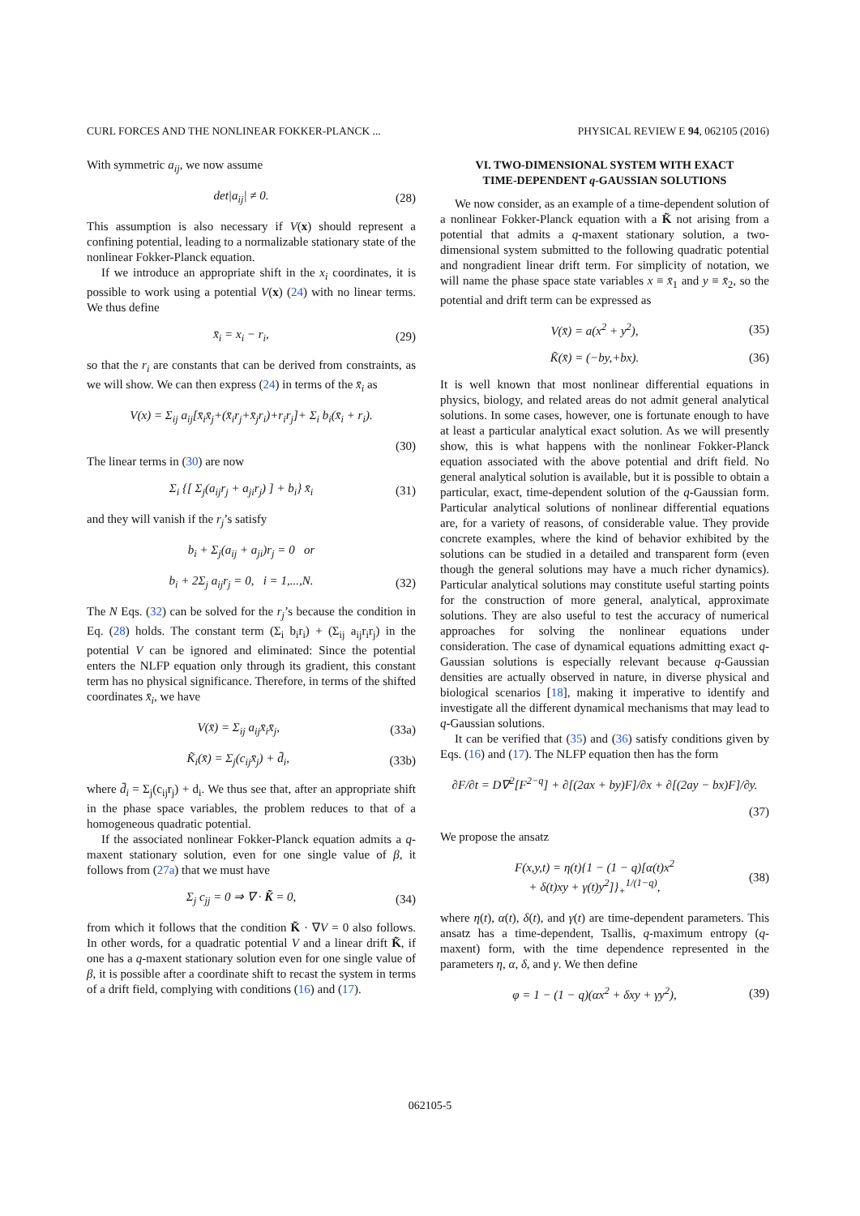CURL FORCES AND THE NONLINEAR FOKKER-PLANCK ... PHYSICAL REVIEW E 94, 062105 (2016)
With symmetric a<sub>ij</sub>, we now assume
det|a<sub>ij</sub>| ≠ 0. (28)
This assumption is also necessary if V(x) should represent a confining potential, leading to a normalizable stationary state of the nonlinear Fokker-Planck equation.
If we introduce an appropriate shift in the x<sub>i</sub> coordinates, it is possible to work using a potential V(x) (24) with no linear terms. We thus define
x̄<sub>i</sub> = x<sub>i</sub> − r<sub>i</sub>, (29)
so that the r<sub>i</sub> are constants that can be derived from constraints, as we will show. We can then express (24) in terms of the x̄<sub>i</sub> as
V(x) = Σ<sub>ij</sub> a<sub>ij</sub>[x̄<sub>i</sub>x̄<sub>j</sub>+(x̄<sub>i</sub>r<sub>j</sub>+x̄<sub>j</sub>r<sub>i</sub>)+r<sub>i</sub>r<sub>j</sub>]+ Σ<sub>i</sub> b<sub>i</sub>(x̄<sub>i</sub> + r<sub>i</sub>).
(30)
The linear terms in (30) are now
Σ<sub>i</sub> {[ Σ<sub>j</sub>(a<sub>ij</sub>r<sub>j</sub> + a<sub>ji</sub>r<sub>j</sub>) ] + b<sub>i</sub>} x̄<sub>i</sub> (31)
and they will vanish if the r<sub>j</sub>’s satisfy
b<sub>i</sub> + Σ<sub>j</sub>(a<sub>ij</sub> + a<sub>ji</sub>)r<sub>j</sub> = 0 or
b<sub>i</sub> + 2Σ<sub>j</sub> a<sub>ij</sub>r<sub>j</sub> = 0, i = 1,...,N. (32)
The N Eqs. (32) can be solved for the r<sub>j</sub>’s because the condition in Eq. (28) holds. The constant term (Σ<sub>i</sub> b<sub>i</sub>r<sub>i</sub>) + (Σ<sub>ij</sub> a<sub>ij</sub>r<sub>i</sub>r<sub>j</sub>) in the potential V can be ignored and eliminated: Since the potential enters the NLFP equation only through its gradient, this constant term has no physical significance. Therefore, in terms of the shifted coordinates x̄<sub>i</sub>, we have
V(x̄) = Σ<sub>ij</sub> a<sub>ij</sub>x̄<sub>i</sub>x̄<sub>j</sub>, (33a)
K̃<sub>i</sub>(x̄) = Σ<sub>j</sub>(c<sub>ij</sub>x̄<sub>j</sub>) + d̄<sub>i</sub>, (33b)
where d̄<sub>i</sub> = Σ<sub>j</sub>(c<sub>ij</sub>r<sub>j</sub>) + d<sub>i</sub>. We thus see that, after an appropriate shift in the phase space variables, the problem reduces to that of a homogeneous quadratic potential.
If the associated nonlinear Fokker-Planck equation admits a q-maxent stationary solution, even for one single value of β, it follows from (27a) that we must have
Σ<sub>j</sub> c<sub>jj</sub> = 0 ⇒ ∇ · K̃ = 0, (34)
from which it follows that the condition K̃ · ∇V = 0 also follows. In other words, for a quadratic potential V and a linear drift K̃, if one has a q-maxent stationary solution even for one single value of β, it is possible after a coordinate shift to recast the system in terms of a drift field, complying with conditions (16) and (17).
VI. TWO-DIMENSIONAL SYSTEM WITH EXACT
TIME-DEPENDENT q-GAUSSIAN SOLUTIONS
We now consider, as an example of a time-dependent solution of a nonlinear Fokker-Planck equation with a K̃ not arising from a potential that admits a q-maxent stationary solution, a two-dimensional system submitted to the following quadratic potential and nongradient linear drift term. For simplicity of notation, we will name the phase space state variables x ≡ x̄<sub>1</sub> and y ≡ x̄<sub>2</sub>, so the potential and drift term can be expressed as
V(x̄) = a(x<sup>2</sup> + y<sup>2</sup>), (35)
K̃(x̄) = (−by,+bx). (36)
It is well known that most nonlinear differential equations in physics, biology, and related areas do not admit general analytical solutions. In some cases, however, one is fortunate enough to have at least a particular analytical exact solution. As we will presently show, this is what happens with the nonlinear Fokker-Planck equation associated with the above potential and drift field. No general analytical solution is available, but it is possible to obtain a particular, exact, time-dependent solution of the q-Gaussian form. Particular analytical solutions of nonlinear differential equations are, for a variety of reasons, of considerable value. They provide concrete examples, where the kind of behavior exhibited by the solutions can be studied in a detailed and transparent form (even though the general solutions may have a much richer dynamics). Particular analytical solutions may constitute useful starting points for the construction of more general, analytical, approximate solutions. They are also useful to test the accuracy of numerical approaches for solving the nonlinear equations under consideration. The case of dynamical equations admitting exact q-Gaussian solutions is especially relevant because q-Gaussian densities are actually observed in nature, in diverse physical and biological scenarios [18], making it imperative to identify and investigate all the different dynamical mechanisms that may lead to q-Gaussian solutions.
It can be verified that (35) and (36) satisfy conditions given by Eqs. (16) and (17). The NLFP equation then has the form
∂F/∂t = D∇<sup>2</sup>[F<sup>2−q</sup>] + ∂[(2ax + by)F]/∂x + ∂[(2ay − bx)F]/∂y.
(37)
We propose the ansatz
F(x,y,t) = η(t){1 − (1 − q)[α(t)x<sup>2</sup>
+ δ(t)xy + γ(t)y<sup>2</sup>]}<sub>+</sub><sup>1/(1−q)</sup>, (38)
where η(t), α(t), δ(t), and γ(t) are time-dependent parameters. This ansatz has a time-dependent, Tsallis, q-maximum entropy (q-maxent) form, with the time dependence represented in the parameters η, α, δ, and γ. We then define
φ = 1 − (1 − q)(αx<sup>2</sup> + δxy + γy<sup>2</sup>), (39)
062105-5